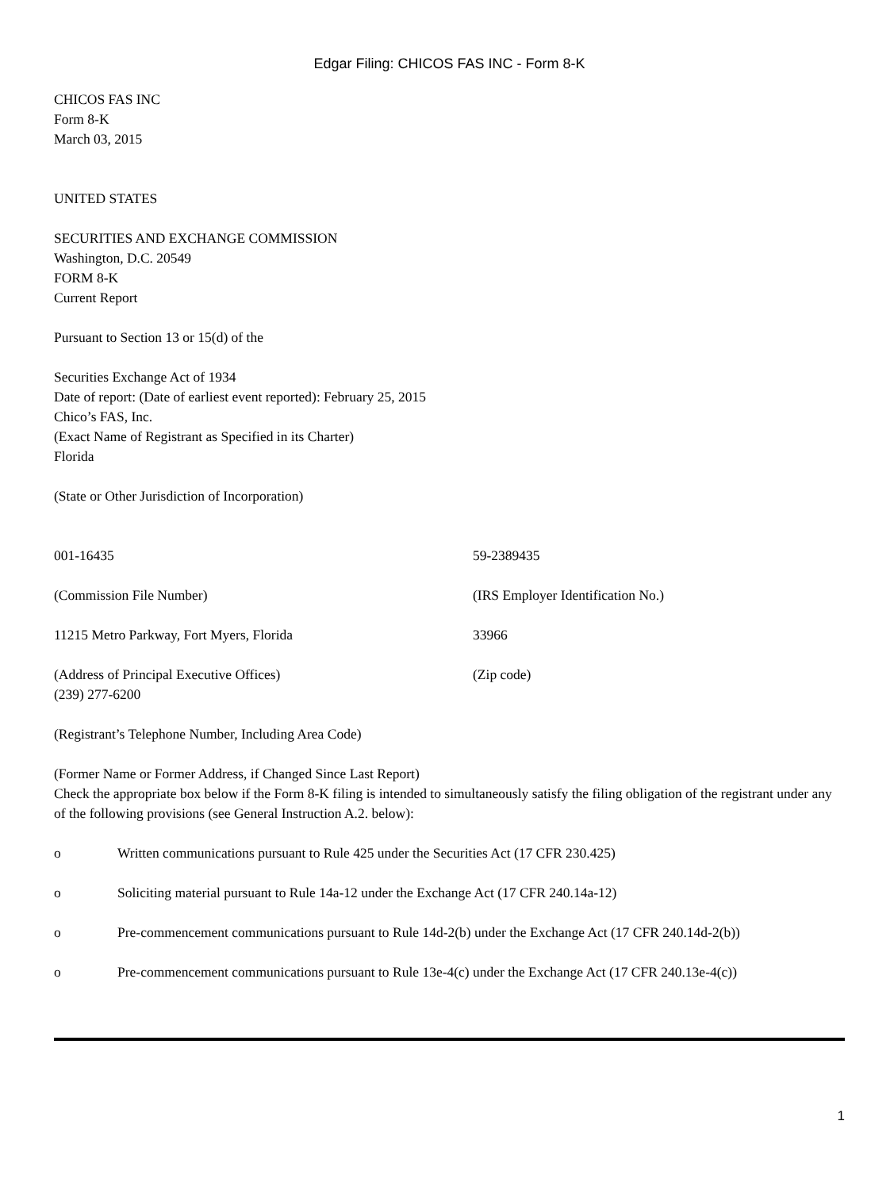Edgar Filing: CHICOS FAS INC - Form 8-K
CHICOS FAS INC
Form 8-K
March 03, 2015
UNITED STATES
SECURITIES AND EXCHANGE COMMISSION
Washington, D.C. 20549
FORM 8-K
Current Report
Pursuant to Section 13 or 15(d) of the
Securities Exchange Act of 1934
Date of report: (Date of earliest event reported): February 25, 2015
Chico’s FAS, Inc.
(Exact Name of Registrant as Specified in its Charter)
Florida
(State or Other Jurisdiction of Incorporation)
| 001-16435 | 59-2389435 |
| (Commission File Number) | (IRS Employer Identification No.) |
| 11215 Metro Parkway, Fort Myers, Florida | 33966 |
| (Address of Principal Executive Offices) | (Zip code) |
(239) 277-6200
(Registrant’s Telephone Number, Including Area Code)
(Former Name or Former Address, if Changed Since Last Report)
Check the appropriate box below if the Form 8-K filing is intended to simultaneously satisfy the filing obligation of the registrant under any of the following provisions (see General Instruction A.2. below):
| o | Written communications pursuant to Rule 425 under the Securities Act (17 CFR 230.425) |
| o | Soliciting material pursuant to Rule 14a-12 under the Exchange Act (17 CFR 240.14a-12) |
| o | Pre-commencement communications pursuant to Rule 14d-2(b) under the Exchange Act (17 CFR 240.14d-2(b)) |
| o | Pre-commencement communications pursuant to Rule 13e-4(c) under the Exchange Act (17 CFR 240.13e-4(c)) |
1